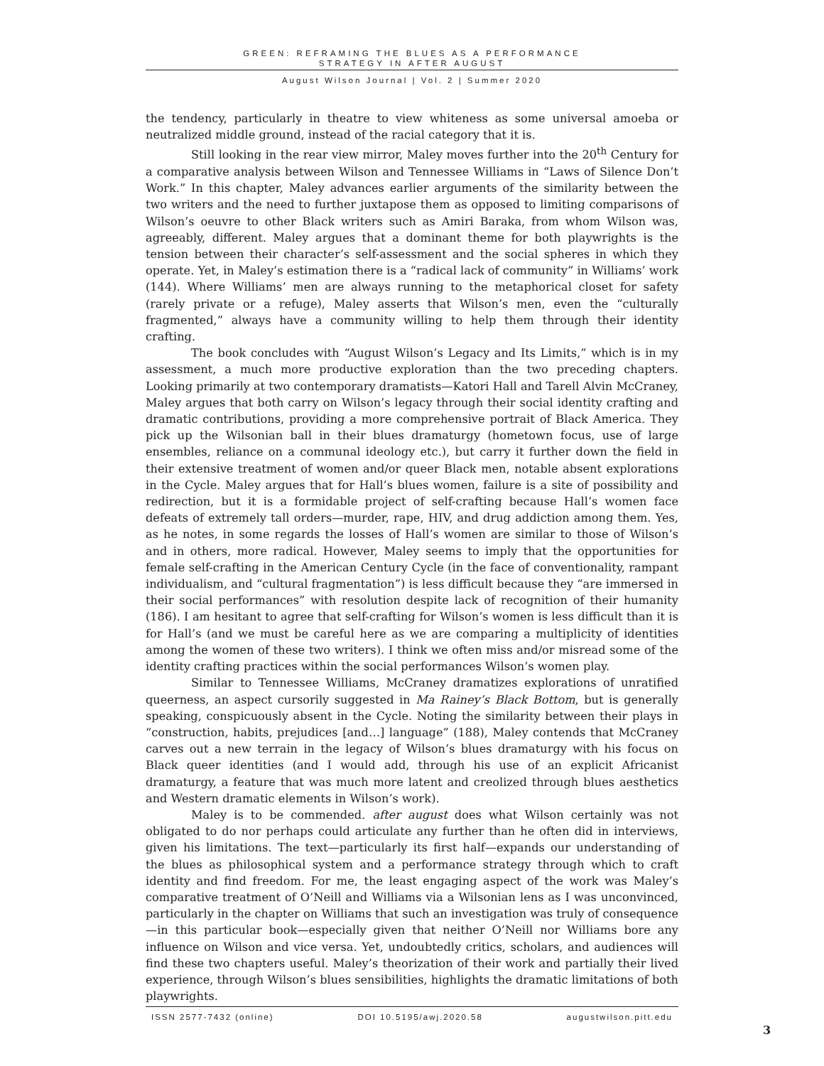GREEN: REFRAMING THE BLUES AS A PERFORMANCE
STRATEGY IN AFTER AUGUST
August Wilson Journal | Vol. 2 | Summer 2020
the tendency, particularly in theatre to view whiteness as some universal amoeba or neutralized middle ground, instead of the racial category that it is.
Still looking in the rear view mirror, Maley moves further into the 20<sup>th</sup> Century for a comparative analysis between Wilson and Tennessee Williams in “Laws of Silence Don’t Work.” In this chapter, Maley advances earlier arguments of the similarity between the two writers and the need to further juxtapose them as opposed to limiting comparisons of Wilson’s oeuvre to other Black writers such as Amiri Baraka, from whom Wilson was, agreeably, different. Maley argues that a dominant theme for both playwrights is the tension between their character’s self-assessment and the social spheres in which they operate. Yet, in Maley’s estimation there is a “radical lack of community” in Williams’ work (144). Where Williams’ men are always running to the metaphorical closet for safety (rarely private or a refuge), Maley asserts that Wilson’s men, even the “culturally fragmented,” always have a community willing to help them through their identity crafting.
The book concludes with “August Wilson’s Legacy and Its Limits,” which is in my assessment, a much more productive exploration than the two preceding chapters. Looking primarily at two contemporary dramatists—Katori Hall and Tarell Alvin McCraney, Maley argues that both carry on Wilson’s legacy through their social identity crafting and dramatic contributions, providing a more comprehensive portrait of Black America. They pick up the Wilsonian ball in their blues dramaturgy (hometown focus, use of large ensembles, reliance on a communal ideology etc.), but carry it further down the field in their extensive treatment of women and/or queer Black men, notable absent explorations in the Cycle. Maley argues that for Hall’s blues women, failure is a site of possibility and redirection, but it is a formidable project of self-crafting because Hall’s women face defeats of extremely tall orders—murder, rape, HIV, and drug addiction among them. Yes, as he notes, in some regards the losses of Hall’s women are similar to those of Wilson’s and in others, more radical. However, Maley seems to imply that the opportunities for female self-crafting in the American Century Cycle (in the face of conventionality, rampant individualism, and “cultural fragmentation”) is less difficult because they “are immersed in their social performances” with resolution despite lack of recognition of their humanity (186). I am hesitant to agree that self-crafting for Wilson’s women is less difficult than it is for Hall’s (and we must be careful here as we are comparing a multiplicity of identities among the women of these two writers). I think we often miss and/or misread some of the identity crafting practices within the social performances Wilson’s women play.
Similar to Tennessee Williams, McCraney dramatizes explorations of unratified queerness, an aspect cursorily suggested in Ma Rainey’s Black Bottom, but is generally speaking, conspicuously absent in the Cycle. Noting the similarity between their plays in “construction, habits, prejudices [and…] language” (188), Maley contends that McCraney carves out a new terrain in the legacy of Wilson’s blues dramaturgy with his focus on Black queer identities (and I would add, through his use of an explicit Africanist dramaturgy, a feature that was much more latent and creolized through blues aesthetics and Western dramatic elements in Wilson’s work).
Maley is to be commended. after august does what Wilson certainly was not obligated to do nor perhaps could articulate any further than he often did in interviews, given his limitations. The text—particularly its first half—expands our understanding of the blues as philosophical system and a performance strategy through which to craft identity and find freedom. For me, the least engaging aspect of the work was Maley’s comparative treatment of O’Neill and Williams via a Wilsonian lens as I was unconvinced, particularly in the chapter on Williams that such an investigation was truly of consequence—in this particular book—especially given that neither O’Neill nor Williams bore any influence on Wilson and vice versa. Yet, undoubtedly critics, scholars, and audiences will find these two chapters useful. Maley’s theorization of their work and partially their lived experience, through Wilson’s blues sensibilities, highlights the dramatic limitations of both playwrights.
ISSN 2577-7432 (online) DOI 10.5195/awj.2020.58 augustwilson.pitt.edu
3